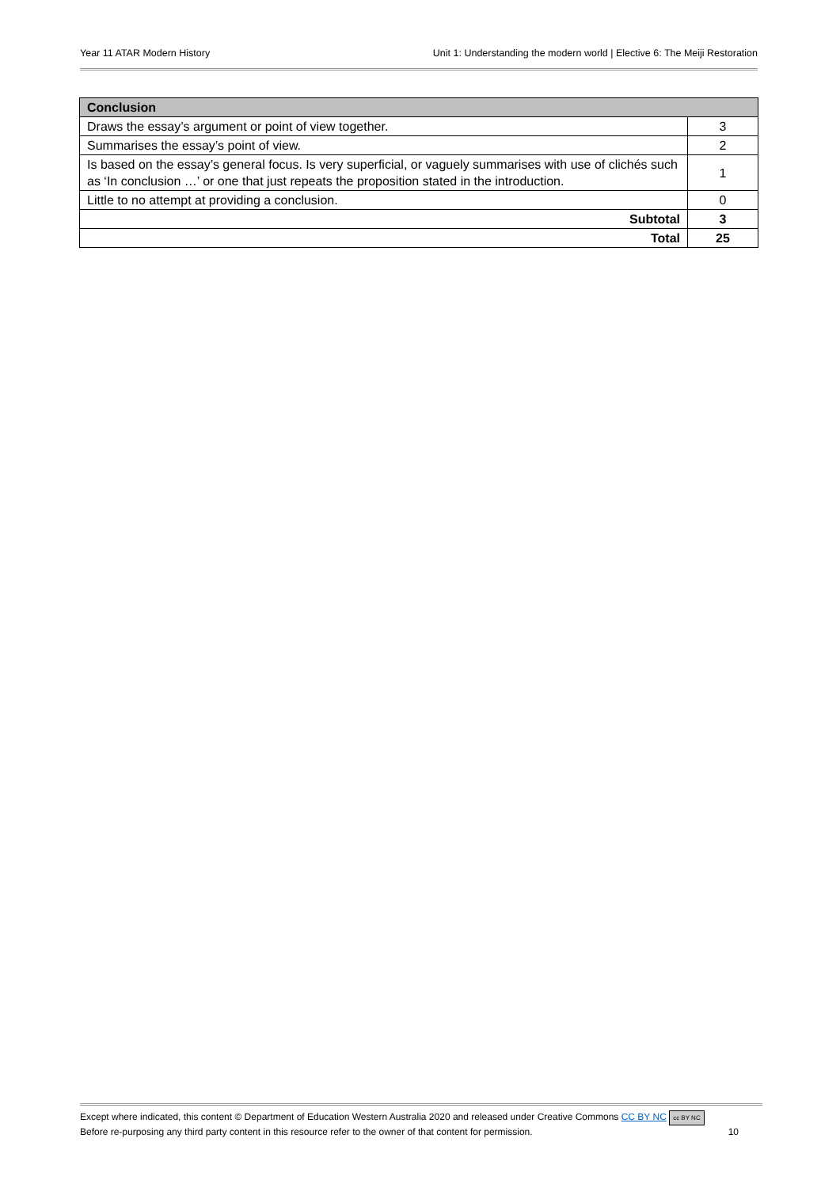Year 11 ATAR Modern History Unit 1: Understanding the modern world | Elective 6: The Meiji Restoration
| Conclusion | |
| --- | --- |
| Draws the essay’s argument or point of view together. | 3 |
| Summarises the essay’s point of view. | 2 |
| Is based on the essay’s general focus. Is very superficial, or vaguely summarises with use of clichés such as ‘In conclusion …’ or one that just repeats the proposition stated in the introduction. | 1 |
| Little to no attempt at providing a conclusion. | 0 |
| Subtotal | 3 |
| Total | 25 |
Except where indicated, this content © Department of Education Western Australia 2020 and released under Creative Commons CC BY NC cc BY NC
Before re-purposing any third party content in this resource refer to the owner of that content for permission. 10